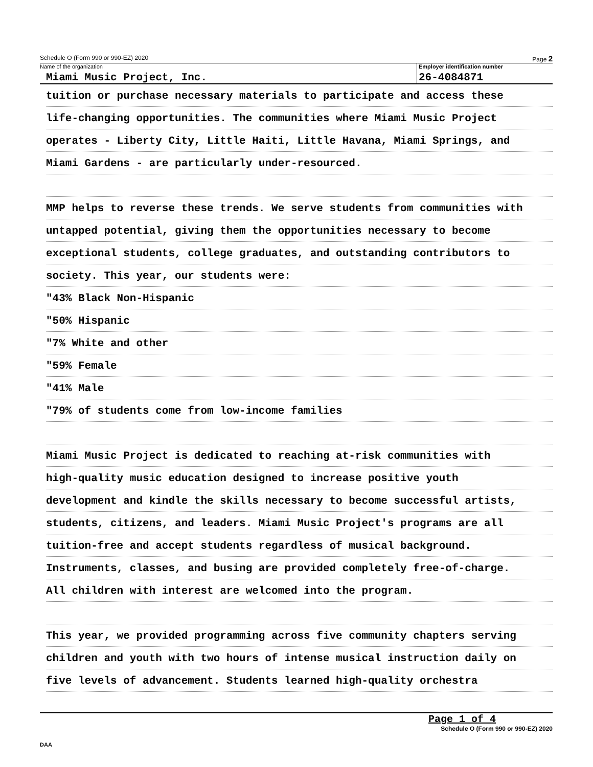Schedule O (Form 990 or 990-EZ) 2020 Page 2
Name of the organization
Miami Music Project, Inc.
Employer identification number
26-4084871
tuition or purchase necessary materials to participate and access these
life-changing opportunities. The communities where Miami Music Project
operates - Liberty City, Little Haiti, Little Havana, Miami Springs, and
Miami Gardens - are particularly under-resourced.
MMP helps to reverse these trends. We serve students from communities with
untapped potential, giving them the opportunities necessary to become
exceptional students, college graduates, and outstanding contributors to
society. This year, our students were:
"43% Black Non-Hispanic
"50% Hispanic
"7% White and other
"59% Female
"41% Male
"79% of students come from low-income families
Miami Music Project is dedicated to reaching at-risk communities with
high-quality music education designed to increase positive youth
development and kindle the skills necessary to become successful artists,
students, citizens, and leaders. Miami Music Project's programs are all
tuition-free and accept students regardless of musical background.
Instruments, classes, and busing are provided completely free-of-charge.
All children with interest are welcomed into the program.
This year, we provided programming across five community chapters serving
children and youth with two hours of intense musical instruction daily on
five levels of advancement. Students learned high-quality orchestra
Page 1 of 4
Schedule O (Form 990 or 990-EZ) 2020
DAA